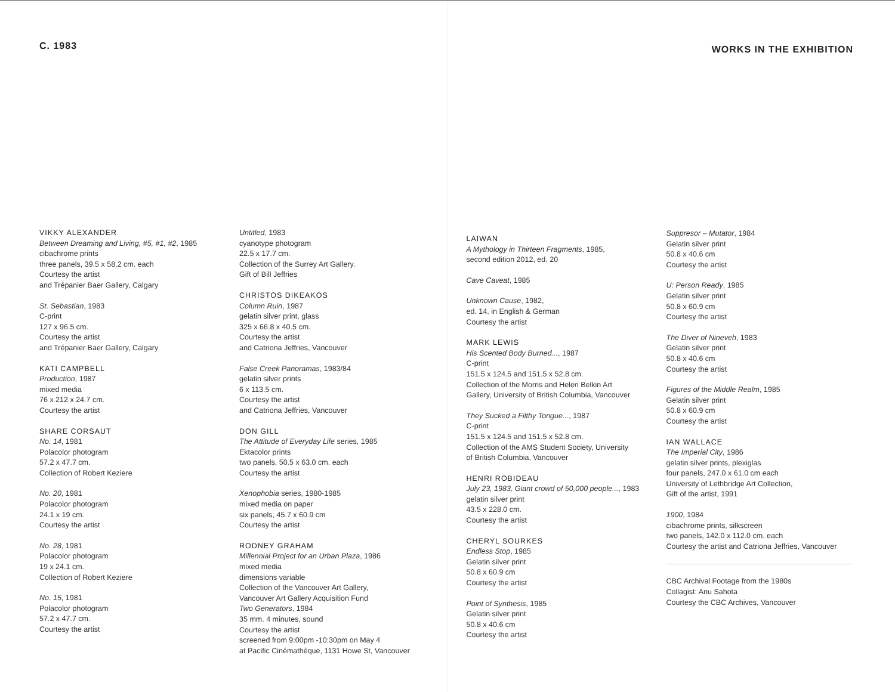C. 1983
VIKKY ALEXANDER
Between Dreaming and Living, #5, #1, #2, 1985
cibachrome prints
three panels, 39.5 x 58.2 cm. each
Courtesy the artist
and Trépanier Baer Gallery, Calgary
St. Sebastian, 1983
C-print
127 x 96.5 cm.
Courtesy the artist
and Trépanier Baer Gallery, Calgary
KATI CAMPBELL
Production, 1987
mixed media
76 x 212 x 24.7 cm.
Courtesy the artist
SHARE CORSAUT
No. 14, 1981
Polacolor photogram
57.2 x 47.7 cm.
Collection of Robert Keziere
No. 20, 1981
Polacolor photogram
24.1 x 19 cm.
Courtesy the artist
No. 28, 1981
Polacolor photogram
19 x 24.1 cm.
Collection of Robert Keziere
No. 15, 1981
Polacolor photogram
57.2 x 47.7 cm.
Courtesy the artist
Untitled, 1983
cyanotype photogram
22.5 x 17.7 cm.
Collection of the Surrey Art Gallery.
Gift of Bill Jeffries
CHRISTOS DIKEAKOS
Column Ruin, 1987
gelatin silver print, glass
325 x 66.8 x 40.5 cm.
Courtesy the artist
and Catriona Jeffries, Vancouver
False Creek Panoramas, 1983/84
gelatin silver prints
6 x 113.5 cm.
Courtesy the artist
and Catriona Jeffries, Vancouver
DON GILL
The Attitude of Everyday Life series, 1985
Ektacolor prints
two panels, 50.5 x 63.0 cm. each
Courtesy the artist
Xenophobia series, 1980-1985
mixed media on paper
six panels, 45.7 x 60.9 cm
Courtesy the artist
RODNEY GRAHAM
Millennial Project for an Urban Plaza, 1986
mixed media
dimensions variable
Collection of the Vancouver Art Gallery,
Vancouver Art Gallery Acquisition Fund
Two Generators, 1984
35 mm. 4 minutes, sound
Courtesy the artist
screened from 9:00pm -10:30pm on May 4
at Pacific Cinémathèque, 1131 Howe St, Vancouver
WORKS IN THE EXHIBITION
LAIWAN
A Mythology in Thirteen Fragments, 1985,
second edition 2012, ed. 20
Cave Caveat, 1985
Unknown Cause, 1982,
ed. 14, in English & German
Courtesy the artist
MARK LEWIS
His Scented Body Burned..., 1987
C-print
151.5 x 124.5 and 151.5 x 52.8 cm.
Collection of the Morris and Helen Belkin Art
Gallery, University of British Columbia, Vancouver
They Sucked a Filthy Tongue..., 1987
C-print
151.5 x 124.5 and 151.5 x 52.8 cm.
Collection of the AMS Student Society, University
of British Columbia, Vancouver
HENRI ROBIDEAU
July 23, 1983, Giant crowd of 50,000 people..., 1983
gelatin silver print
43.5 x 228.0 cm.
Courtesy the artist
CHERYL SOURKES
Endless Stop, 1985
Gelatin silver print
50.8 x 60.9 cm
Courtesy the artist
Point of Synthesis, 1985
Gelatin silver print
50.8 x 40.6 cm
Courtesy the artist
Suppresor – Mutator, 1984
Gelatin silver print
50.8 x 40.6 cm
Courtesy the artist
U: Person Ready, 1985
Gelatin silver print
50.8 x 60.9 cm
Courtesy the artist
The Diver of Nineveh, 1983
Gelatin silver print
50.8 x 40.6 cm
Courtesy the artist
Figures of the Middle Realm, 1985
Gelatin silver print
50.8 x 60.9 cm
Courtesy the artist
IAN WALLACE
The Imperial City, 1986
gelatin silver prints, plexiglas
four panels, 247.0 x 61.0 cm each
University of Lethbridge Art Collection,
Gift of the artist, 1991
1900, 1984
cibachrome prints, silkscreen
two panels, 142.0 x 112.0 cm. each
Courtesy the artist and Catriona Jeffries, Vancouver
CBC Archival Footage from the 1980s
Collagist: Anu Sahota
Courtesy the CBC Archives, Vancouver